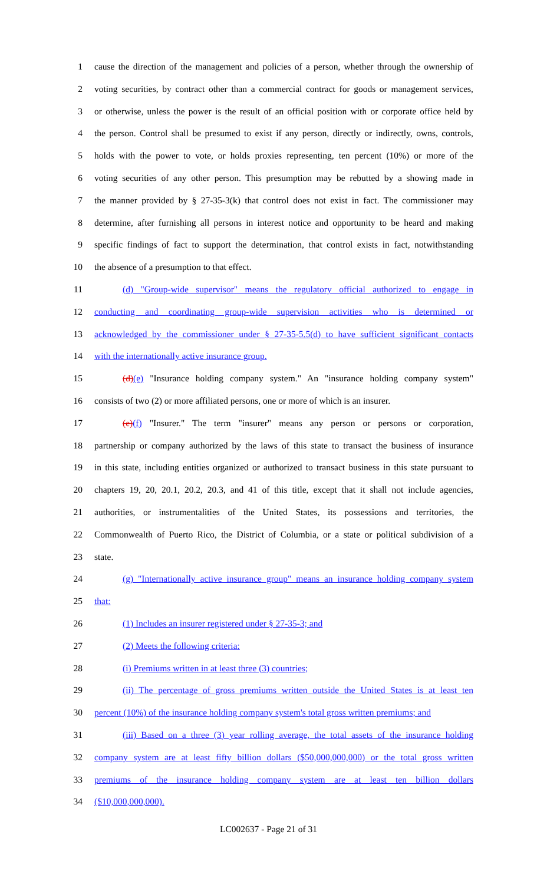1 cause the direction of the management and policies of a person, whether through the ownership of
2 voting securities, by contract other than a commercial contract for goods or management services,
3 or otherwise, unless the power is the result of an official position with or corporate office held by
4 the person. Control shall be presumed to exist if any person, directly or indirectly, owns, controls,
5 holds with the power to vote, or holds proxies representing, ten percent (10%) or more of the
6 voting securities of any other person. This presumption may be rebutted by a showing made in
7 the manner provided by § 27-35-3(k) that control does not exist in fact. The commissioner may
8 determine, after furnishing all persons in interest notice and opportunity to be heard and making
9 specific findings of fact to support the determination, that control exists in fact, notwithstanding
10 the absence of a presumption to that effect.
11 (d) "Group-wide supervisor" means the regulatory official authorized to engage in
12 conducting and coordinating group-wide supervision activities who is determined or
13 acknowledged by the commissioner under § 27-35-5.5(d) to have sufficient significant contacts
14 with the internationally active insurance group.
15 (d)(e) "Insurance holding company system." An "insurance holding company system"
16 consists of two (2) or more affiliated persons, one or more of which is an insurer.
17 (e)(f) "Insurer." The term "insurer" means any person or persons or corporation,
18 partnership or company authorized by the laws of this state to transact the business of insurance
19 in this state, including entities organized or authorized to transact business in this state pursuant to
20 chapters 19, 20, 20.1, 20.2, 20.3, and 41 of this title, except that it shall not include agencies,
21 authorities, or instrumentalities of the United States, its possessions and territories, the
22 Commonwealth of Puerto Rico, the District of Columbia, or a state or political subdivision of a
23 state.
24 (g) "Internationally active insurance group" means an insurance holding company system
25 that:
26 (1) Includes an insurer registered under § 27-35-3; and
27 (2) Meets the following criteria:
28 (i) Premiums written in at least three (3) countries;
29 (ii) The percentage of gross premiums written outside the United States is at least ten
30 percent (10%) of the insurance holding company system's total gross written premiums; and
31 (iii) Based on a three (3) year rolling average, the total assets of the insurance holding
32 company system are at least fifty billion dollars ($50,000,000,000) or the total gross written
33 premiums of the insurance holding company system are at least ten billion dollars
34 ($10,000,000,000).
LC002637 - Page 21 of 31